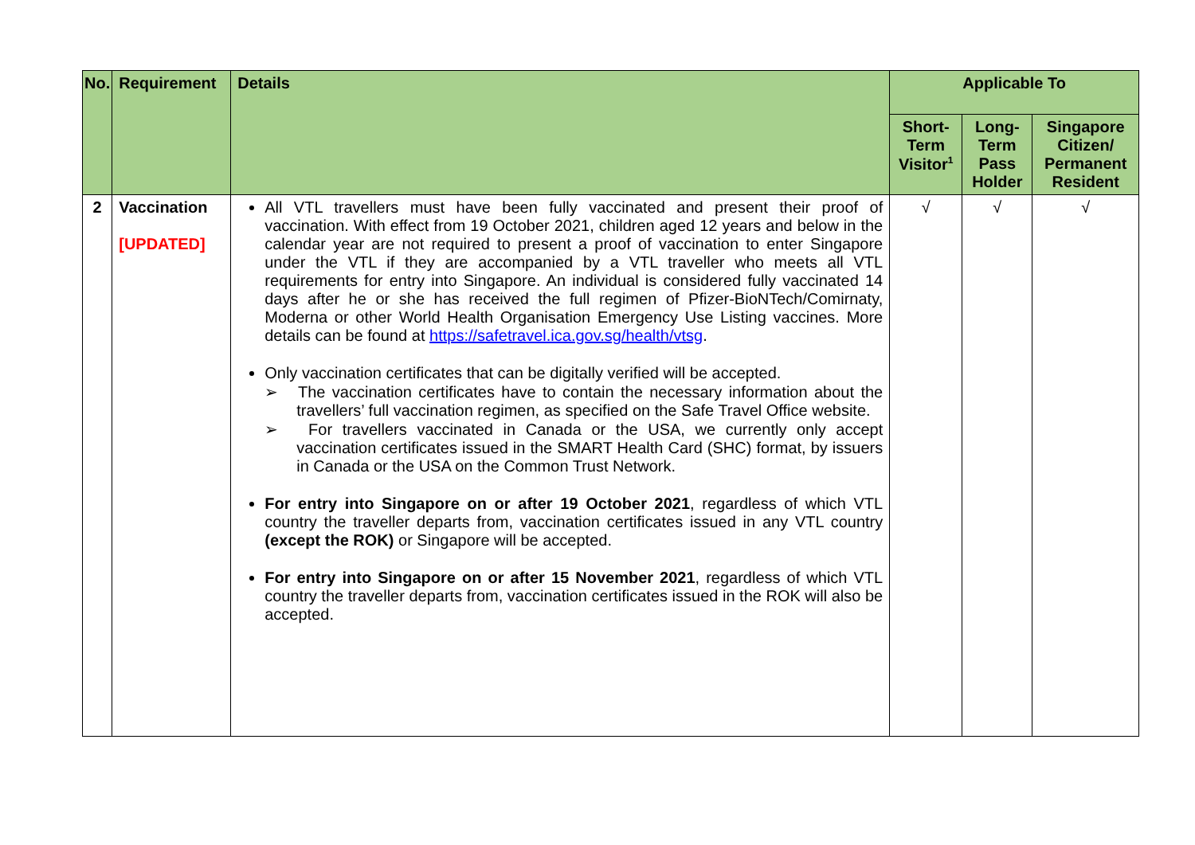| No. | Requirement | Details | Applicable To | | |
| --- | --- | --- | --- | --- | --- |
| | | | Short-Term Visitor<sup>1</sup> | Long-Term Pass Holder | Singapore Citizen/ Permanent Resident |
| 2 | Vaccination [UPDATED] | All VTL travellers must have been fully vaccinated and present their proof of vaccination. With effect from 19 October 2021, children aged 12 years and below in the calendar year are not required to present a proof of vaccination to enter Singapore under the VTL if they are accompanied by a VTL traveller who meets all VTL requirements for entry into Singapore. An individual is considered fully vaccinated 14 days after he or she has received the full regimen of Pfizer-BioNTech/Comirnaty, Moderna or other World Health Organisation Emergency Use Listing vaccines. More details can be found at https://safetravel.ica.gov.sg/health/vtsg . Only vaccination certificates that can be digitally verified will be accepted. ➢ The vaccination certificates have to contain the necessary information about the travellers’ full vaccination regimen, as specified on the Safe Travel Office website. ➢ For travellers vaccinated in Canada or the USA, we currently only accept vaccination certificates issued in the SMART Health Card (SHC) format, by issuers in Canada or the USA on the Common Trust Network. For entry into Singapore on or after 19 October 2021 , regardless of which VTL country the traveller departs from, vaccination certificates issued in any VTL country (except the ROK) or Singapore will be accepted. For entry into Singapore on or after 15 November 2021 , regardless of which VTL country the traveller departs from, vaccination certificates issued in the ROK will also be accepted. | √ | √ | √ |